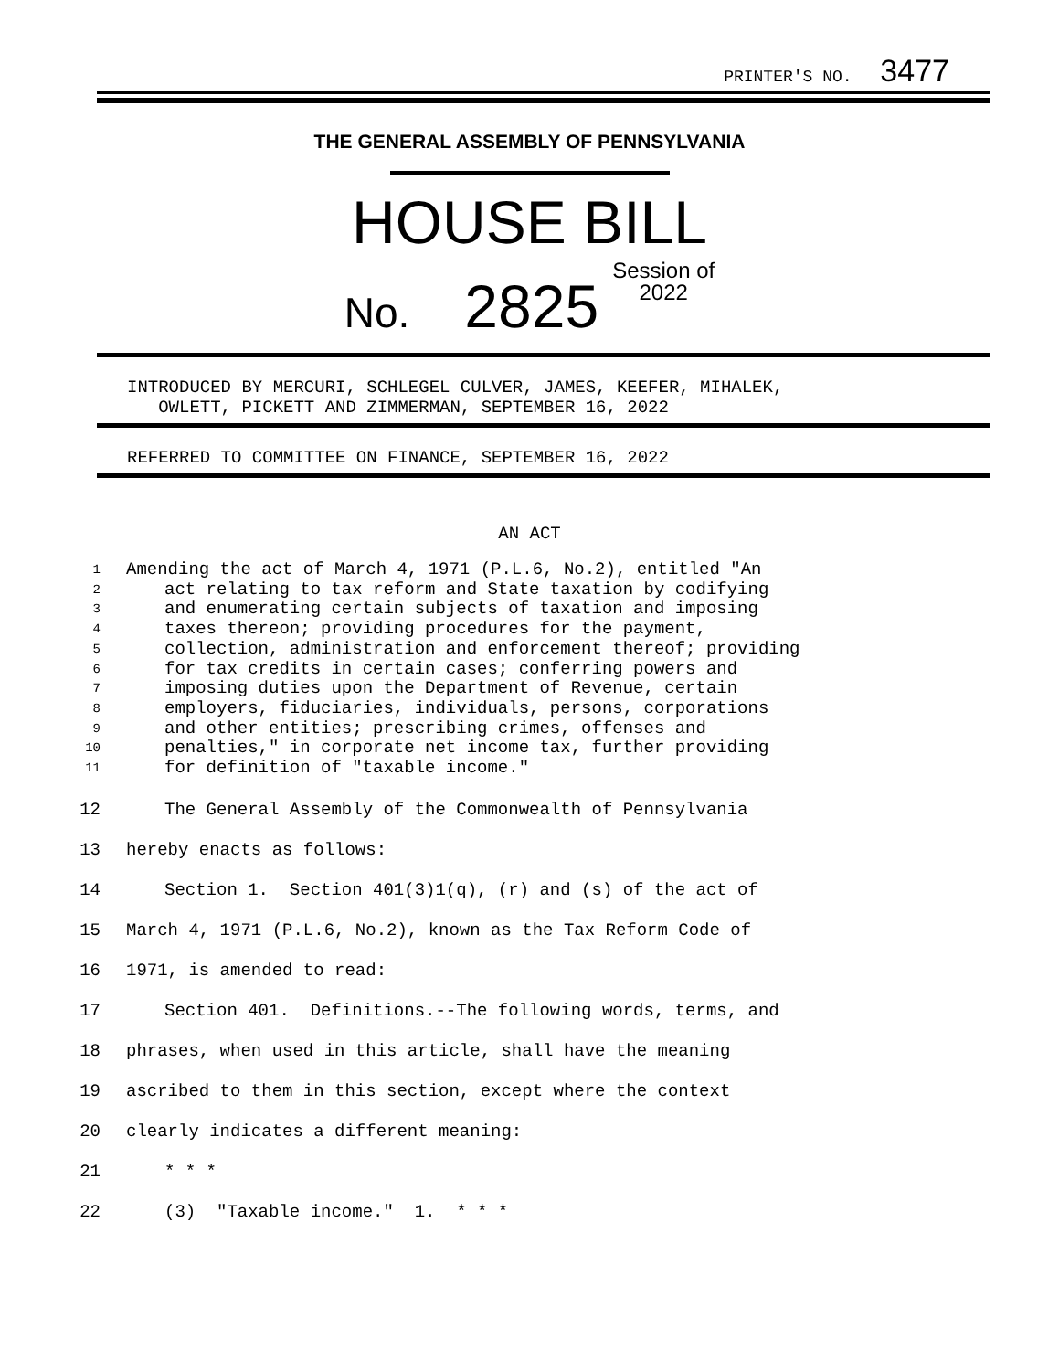PRINTER'S NO. 3477
THE GENERAL ASSEMBLY OF PENNSYLVANIA
HOUSE BILL
No. 2825 Session of
2022
INTRODUCED BY MERCURI, SCHLEGEL CULVER, JAMES, KEEFER, MIHALEK,
OWLETT, PICKETT AND ZIMMERMAN, SEPTEMBER 16, 2022
REFERRED TO COMMITTEE ON FINANCE, SEPTEMBER 16, 2022
AN ACT
1 Amending the act of March 4, 1971 (P.L.6, No.2), entitled "An
2 act relating to tax reform and State taxation by codifying
3 and enumerating certain subjects of taxation and imposing
4 taxes thereon; providing procedures for the payment,
5 collection, administration and enforcement thereof; providing
6 for tax credits in certain cases; conferring powers and
7 imposing duties upon the Department of Revenue, certain
8 employers, fiduciaries, individuals, persons, corporations
9 and other entities; prescribing crimes, offenses and
10 penalties," in corporate net income tax, further providing
11 for definition of "taxable income."
12 The General Assembly of the Commonwealth of Pennsylvania
13 hereby enacts as follows:
14 Section 1. Section 401(3)1(q), (r) and (s) of the act of
15 March 4, 1971 (P.L.6, No.2), known as the Tax Reform Code of
16 1971, is amended to read:
17 Section 401. Definitions.--The following words, terms, and
18 phrases, when used in this article, shall have the meaning
19 ascribed to them in this section, except where the context
20 clearly indicates a different meaning:
21 * * *
22 (3) "Taxable income." 1. * * *